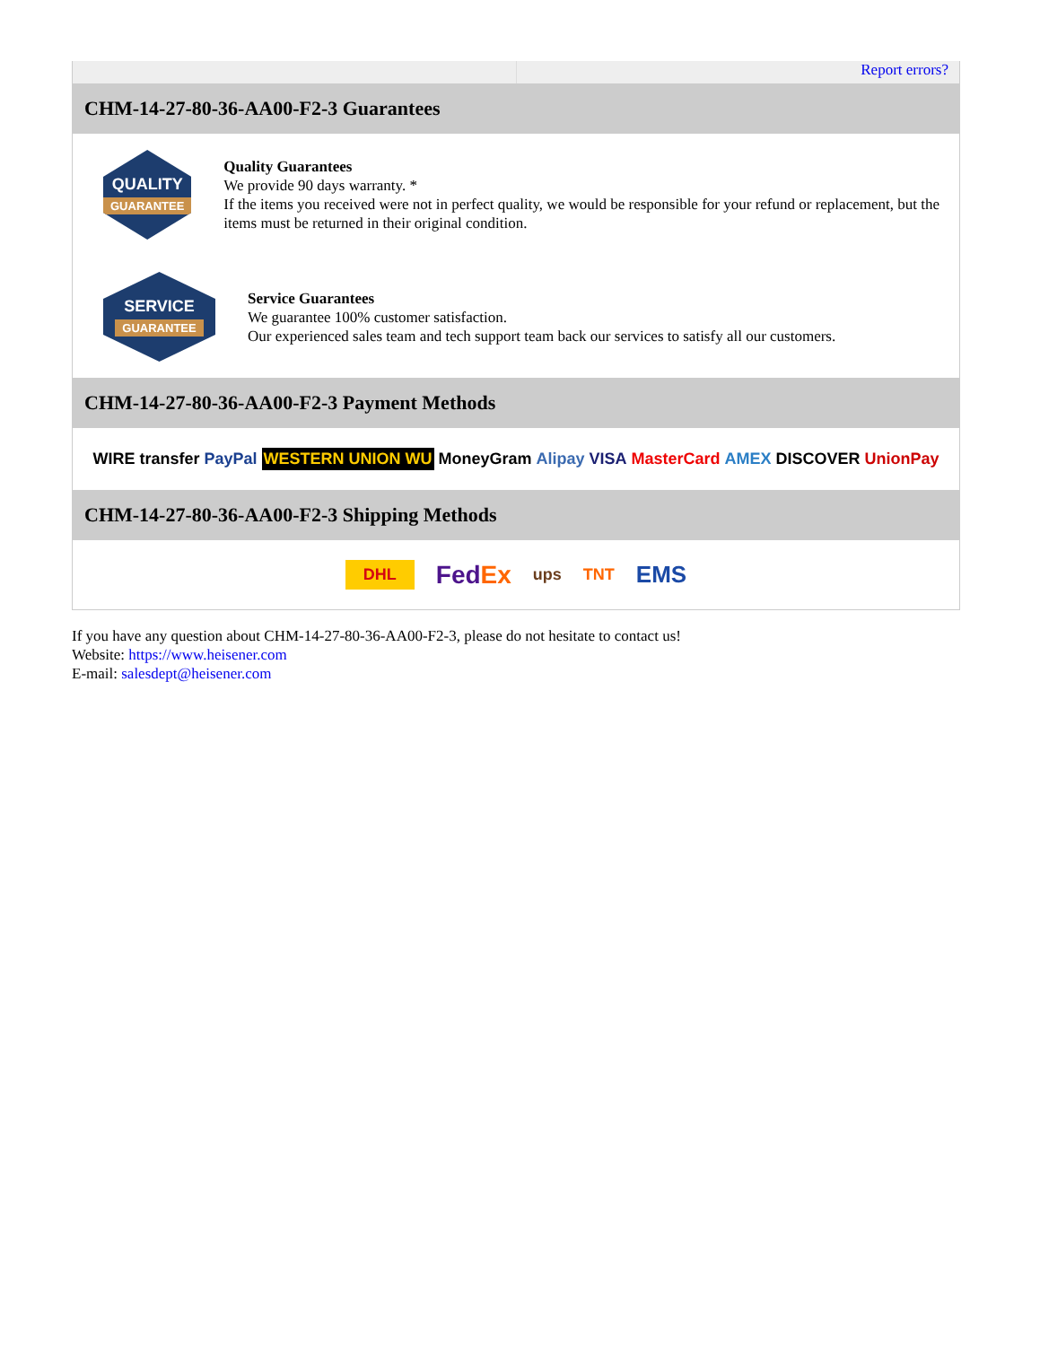Report errors?
CHM-14-27-80-36-AA00-F2-3 Guarantees
QUALITY
GUARANTEE
Quality Guarantees
We provide 90 days warranty. *
If the items you received were not in perfect quality, we would be responsible for your refund or replacement, but the items must be returned in their original condition.
SERVICE
GUARANTEE
Service Guarantees
We guarantee 100% customer satisfaction.
Our experienced sales team and tech support team back our services to satisfy all our customers.
CHM-14-27-80-36-AA00-F2-3 Payment Methods
WIRE transfer PayPal WESTERN UNION WU MoneyGram Alipay VISA MasterCard AMEX DISCOVER UnionPay
CHM-14-27-80-36-AA00-F2-3 Shipping Methods
DHL FedEx ups TNT EMS
If you have any question about CHM-14-27-80-36-AA00-F2-3, please do not hesitate to contact us!
Website: https://www.heisener.com
E-mail: salesdept@heisener.com